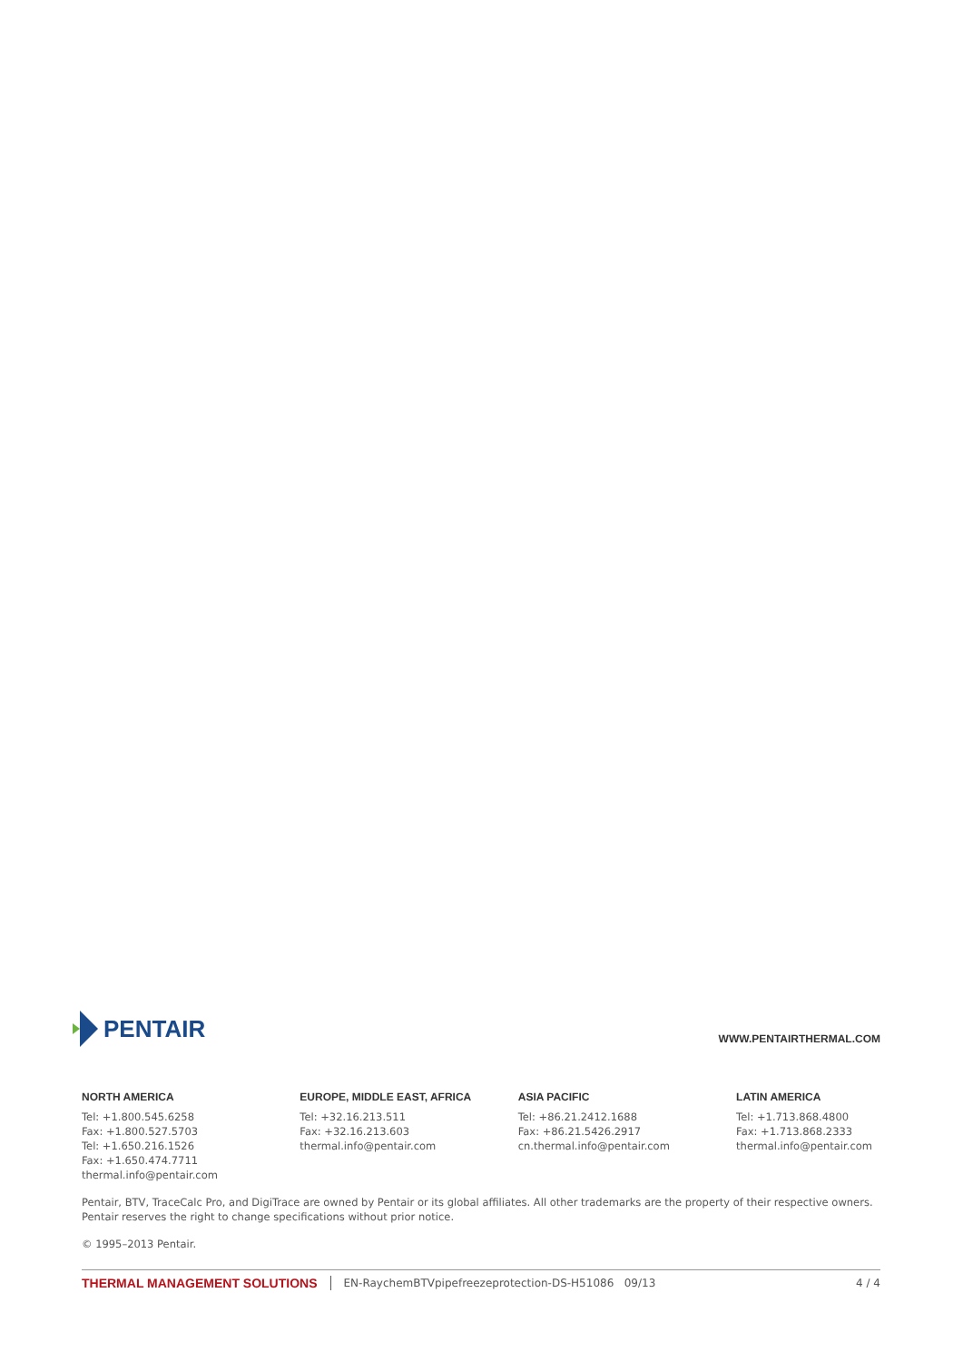PENTAIR
WWW.PENTAIRTHERMAL.COM
NORTH AMERICA
Tel: +1.800.545.6258
Fax: +1.800.527.5703
Tel: +1.650.216.1526
Fax: +1.650.474.7711
thermal.info@pentair.com
EUROPE, MIDDLE EAST, AFRICA
Tel: +32.16.213.511
Fax: +32.16.213.603
thermal.info@pentair.com
ASIA PACIFIC
Tel: +86.21.2412.1688
Fax: +86.21.5426.2917
cn.thermal.info@pentair.com
LATIN AMERICA
Tel: +1.713.868.4800
Fax: +1.713.868.2333
thermal.info@pentair.com
Pentair, BTV, TraceCalc Pro, and DigiTrace are owned by Pentair or its global affiliates. All other trademarks are the property of their respective owners. Pentair reserves the right to change specifications without prior notice.
© 1995–2013 Pentair.
THERMAL MANAGEMENT SOLUTIONS EN-RaychemBTVpipefreezeprotection-DS-H51086 09/13 4 / 4